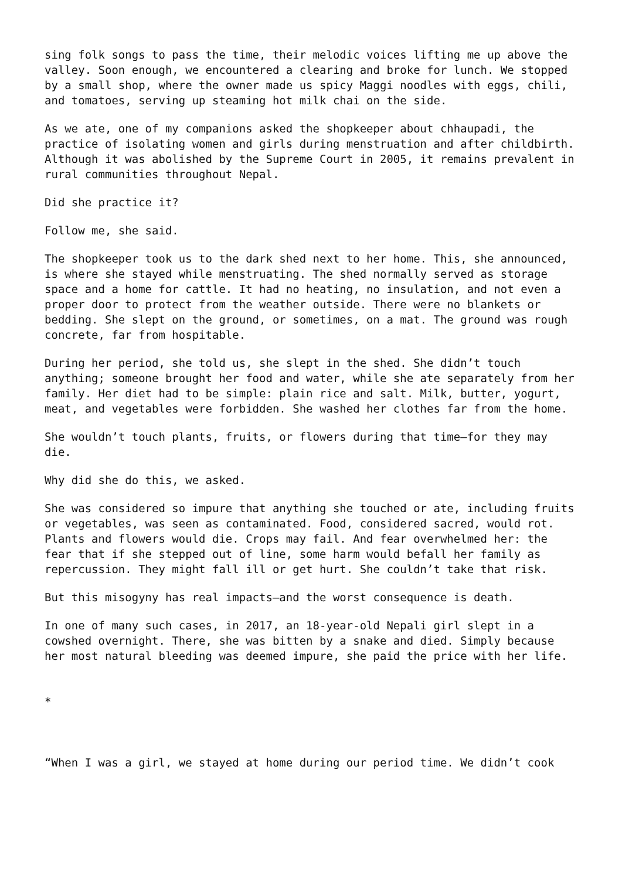sing folk songs to pass the time, their melodic voices lifting me up above the valley. Soon enough, we encountered a clearing and broke for lunch. We stopped by a small shop, where the owner made us spicy Maggi noodles with eggs, chili, and tomatoes, serving up steaming hot milk chai on the side.
As we ate, one of my companions asked the shopkeeper about chhaupadi, the practice of isolating women and girls during menstruation and after childbirth. Although it was abolished by the Supreme Court in 2005, it remains prevalent in rural communities throughout Nepal.
Did she practice it?
Follow me, she said.
The shopkeeper took us to the dark shed next to her home. This, she announced, is where she stayed while menstruating. The shed normally served as storage space and a home for cattle. It had no heating, no insulation, and not even a proper door to protect from the weather outside. There were no blankets or bedding. She slept on the ground, or sometimes, on a mat. The ground was rough concrete, far from hospitable.
During her period, she told us, she slept in the shed. She didn’t touch anything; someone brought her food and water, while she ate separately from her family. Her diet had to be simple: plain rice and salt. Milk, butter, yogurt, meat, and vegetables were forbidden. She washed her clothes far from the home.
She wouldn’t touch plants, fruits, or flowers during that time—for they may die.
Why did she do this, we asked.
She was considered so impure that anything she touched or ate, including fruits or vegetables, was seen as contaminated. Food, considered sacred, would rot. Plants and flowers would die. Crops may fail. And fear overwhelmed her: the fear that if she stepped out of line, some harm would befall her family as repercussion. They might fall ill or get hurt. She couldn’t take that risk.
But this misogyny has real impacts—and the worst consequence is death.
In one of many such cases, in 2017, an 18-year-old Nepali girl slept in a cowshed overnight. There, she was bitten by a snake and died. Simply because her most natural bleeding was deemed impure, she paid the price with her life.
*
“When I was a girl, we stayed at home during our period time. We didn’t cook